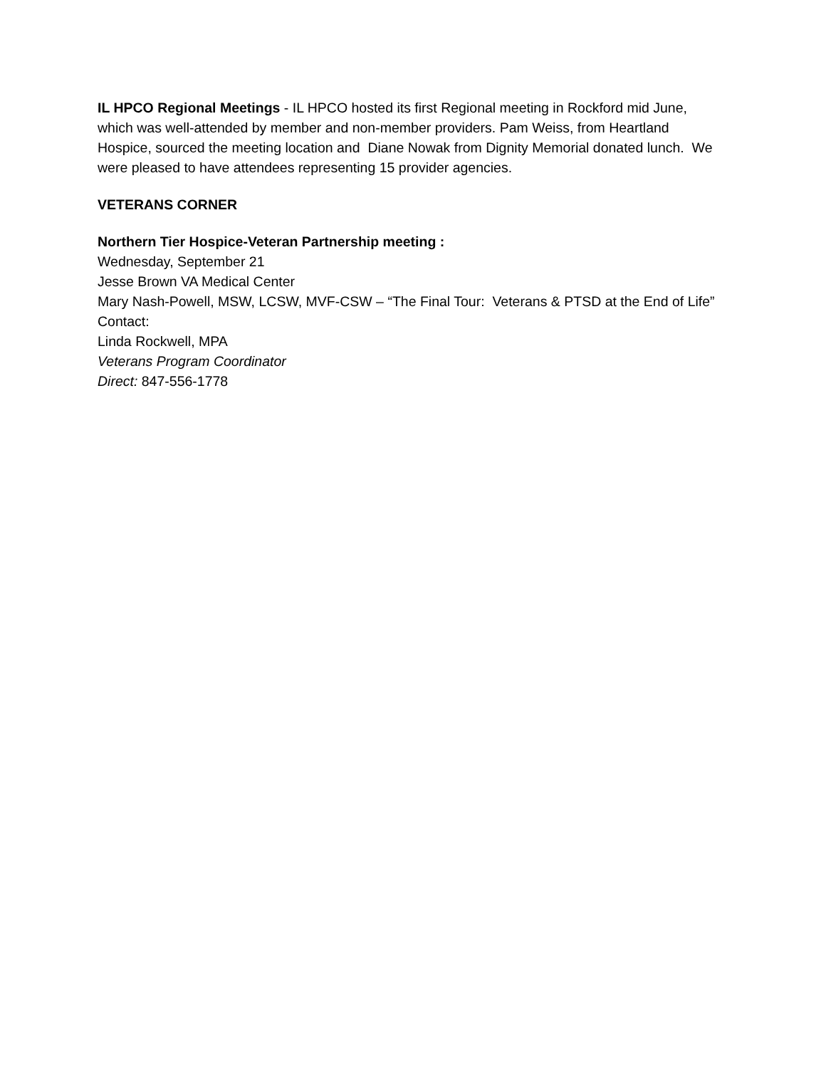IL HPCO Regional Meetings - IL HPCO hosted its first Regional meeting in Rockford mid June, which was well-attended by member and non-member providers. Pam Weiss, from Heartland Hospice, sourced the meeting location and Diane Nowak from Dignity Memorial donated lunch. We were pleased to have attendees representing 15 provider agencies.
VETERANS CORNER
Northern Tier Hospice-Veteran Partnership meeting :
Wednesday, September 21
Jesse Brown VA Medical Center
Mary Nash-Powell, MSW, LCSW, MVF-CSW – “The Final Tour: Veterans & PTSD at the End of Life”
Contact:
Linda Rockwell, MPA
Veterans Program Coordinator
Direct: 847-556-1778